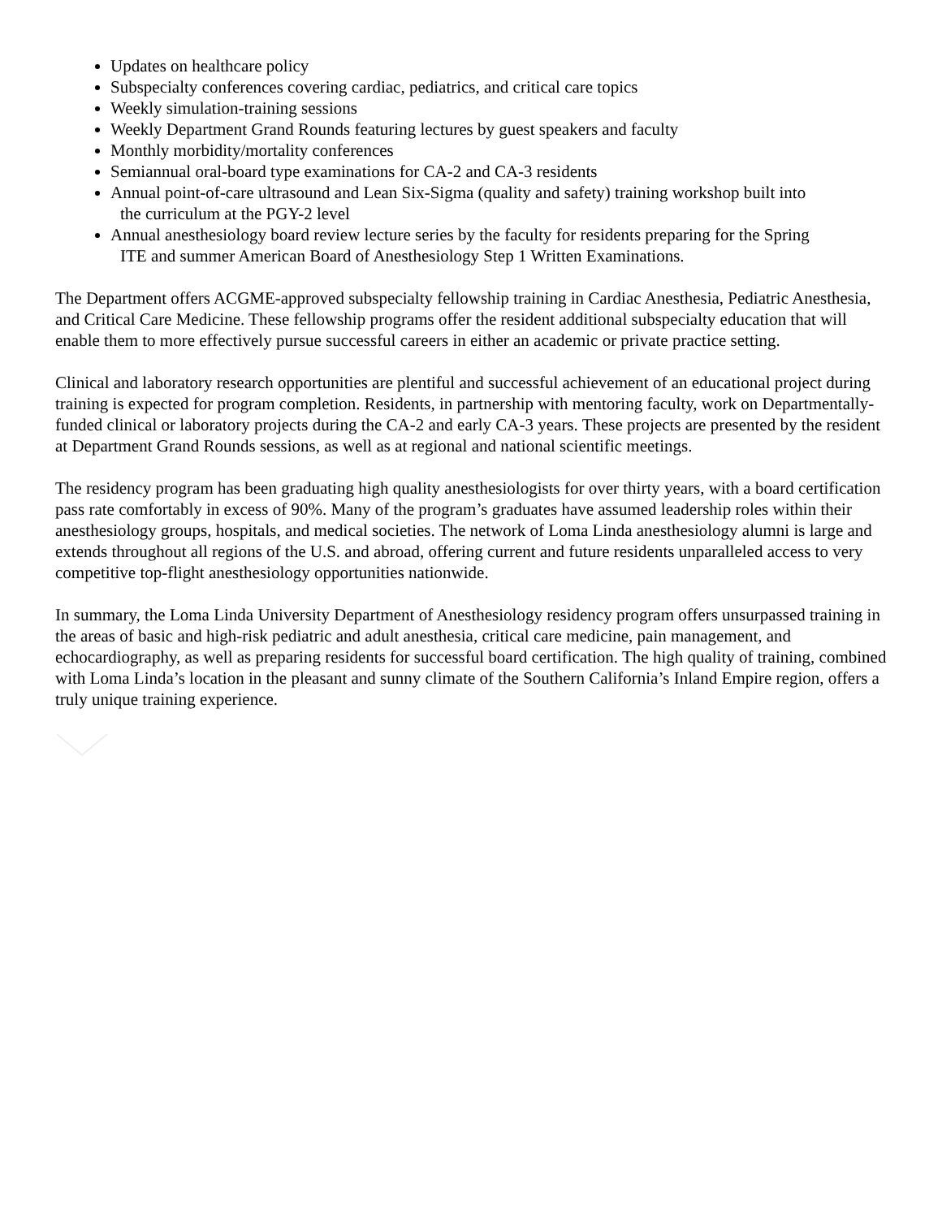Updates on healthcare policy
Subspecialty conferences covering cardiac, pediatrics, and critical care topics
Weekly simulation-training sessions
Weekly Department Grand Rounds featuring lectures by guest speakers and faculty
Monthly morbidity/mortality conferences
Semiannual oral-board type examinations for CA-2 and CA-3 residents
Annual point-of-care ultrasound and Lean Six-Sigma (quality and safety) training workshop built into
the curriculum at the PGY-2 level
Annual anesthesiology board review lecture series by the faculty for residents preparing for the Spring
ITE and summer American Board of Anesthesiology Step 1 Written Examinations.
The Department offers ACGME-approved subspecialty fellowship training in Cardiac Anesthesia, Pediatric Anesthesia, and Critical Care Medicine. These fellowship programs offer the resident additional subspecialty education that will enable them to more effectively pursue successful careers in either an academic or private practice setting.
Clinical and laboratory research opportunities are plentiful and successful achievement of an educational project during training is expected for program completion. Residents, in partnership with mentoring faculty, work on Departmentally-funded clinical or laboratory projects during the CA-2 and early CA-3 years. These projects are presented by the resident at Department Grand Rounds sessions, as well as at regional and national scientific meetings.
The residency program has been graduating high quality anesthesiologists for over thirty years, with a board certification pass rate comfortably in excess of 90%. Many of the program’s graduates have assumed leadership roles within their anesthesiology groups, hospitals, and medical societies. The network of Loma Linda anesthesiology alumni is large and extends throughout all regions of the U.S. and abroad, offering current and future residents unparalleled access to very competitive top-flight anesthesiology opportunities nationwide.
In summary, the Loma Linda University Department of Anesthesiology residency program offers unsurpassed training in the areas of basic and high-risk pediatric and adult anesthesia, critical care medicine, pain management, and echocardiography, as well as preparing residents for successful board certification. The high quality of training, combined with Loma Linda’s location in the pleasant and sunny climate of the Southern California’s Inland Empire region, offers a truly unique training experience.